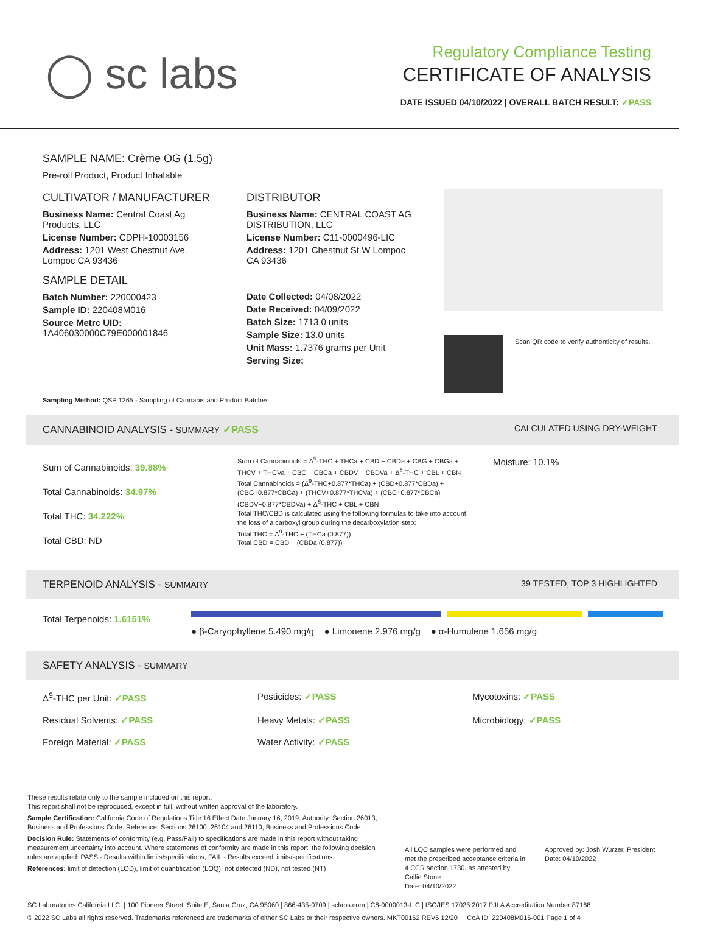◯ sc labs
Regulatory Compliance Testing
CERTIFICATE OF ANALYSIS
DATE ISSUED 04/10/2022 | OVERALL BATCH RESULT: ✓PASS
SAMPLE NAME: Crème OG (1.5g)
Pre-roll Product, Product Inhalable
CULTIVATOR / MANUFACTURER
Business Name: Central Coast Ag Products, LLC
License Number: CDPH-10003156
Address: 1201 West Chestnut Ave. Lompoc CA 93436
SAMPLE DETAIL
Batch Number: 220000423
Sample ID: 220408M016
Source Metrc UID: 1A406030000C79E000001846
DISTRIBUTOR
Business Name: CENTRAL COAST AG DISTRIBUTION, LLC
License Number: C11-0000496-LIC
Address: 1201 Chestnut St W Lompoc CA 93436
Date Collected: 04/08/2022
Date Received: 04/09/2022
Batch Size: 1713.0 units
Sample Size: 13.0 units
Unit Mass: 1.7376 grams per Unit
Serving Size:
Scan QR code to verify authenticity of results.
Sampling Method: QSP 1265 - Sampling of Cannabis and Product Batches
CANNABINOID ANALYSIS - SUMMARY ✓PASS CALCULATED USING DRY-WEIGHT
Sum of Cannabinoids: 39.88%
Total Cannabinoids: 34.97%
Total THC: 34.222%
Total CBD: ND
Sum of Cannabinoids = Δ<sup>9</sup>-THC + THCa + CBD + CBDa + CBG + CBGa + THCV + THCVa + CBC + CBCa + CBDV + CBDVa + Δ<sup>8</sup>-THC + CBL + CBN
Total Cannabinoids = (Δ<sup>9</sup>-THC+0.877*THCa) + (CBD+0.877*CBDa) + (CBG+0.877*CBGa) + (THCV+0.877*THCVa) + (CBC+0.877*CBCa) + (CBDV+0.877*CBDVa) + Δ<sup>8</sup>-THC + CBL + CBN
Total THC/CBD is calculated using the following formulas to take into account the loss of a carboxyl group during the decarboxylation step:
Total THC = Δ<sup>9</sup>-THC + (THCa (0.877))
Total CBD = CBD + (CBDa (0.877))
Moisture: 10.1%
TERPENOID ANALYSIS - SUMMARY 39 TESTED, TOP 3 HIGHLIGHTED
Total Terpenoids: 1.6151%
● β-Caryophyllene 5.490 mg/g ● Limonene 2.976 mg/g ● α-Humulene 1.656 mg/g
SAFETY ANALYSIS - SUMMARY
Δ<sup>9</sup>-THC per Unit: ✓PASS Pesticides: ✓PASS Mycotoxins: ✓PASS Residual Solvents: ✓PASS Heavy Metals: ✓PASS Microbiology: ✓PASS Foreign Material: ✓PASS Water Activity: ✓PASS
These results relate only to the sample included on this report.
This report shall not be reproduced, except in full, without written approval of the laboratory.
Sample Certification: California Code of Regulations Title 16 Effect Date January 16, 2019. Authority: Section 26013, Business and Professions Code. Reference: Sections 26100, 26104 and 26110, Business and Professions Code.
Decision Rule: Statements of conformity (e.g. Pass/Fail) to specifications are made in this report without taking measurement uncertainty into account. Where statements of conformity are made in this report, the following decision rules are applied: PASS - Results within limits/specifications, FAIL - Results exceed limits/specifications.
References: limit of detection (LOD), limit of quantification (LOQ), not detected (ND), not tested (NT)
All LQC samples were performed and met the prescribed acceptance criteria in 4 CCR section 1730, as attested by: Callie Stone
Date: 04/10/2022
Approved by: Josh Wurzer, President
Date: 04/10/2022
SC Laboratories California LLC. | 100 Pioneer Street, Suite E, Santa Cruz, CA 95060 | 866-435-0709 | sclabs.com | C8-0000013-LIC | ISO/IES 17025:2017 PJLA Accreditation Number 87168
© 2022 SC Labs all rights reserved. Trademarks referenced are trademarks of either SC Labs or their respective owners. MKT00162 REV6 12/20 CoA ID: 220408M016-001 Page 1 of 4